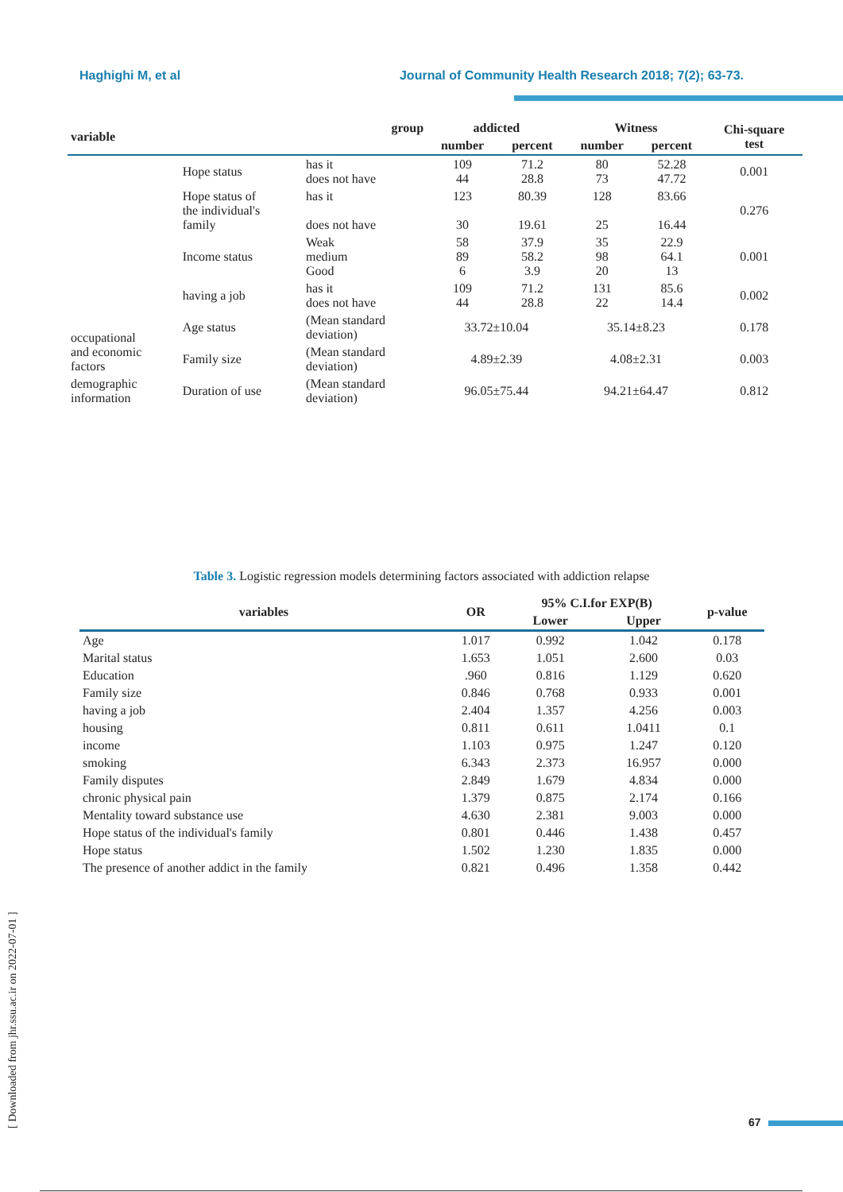Haghighi M, et al Journal of Community Health Research 2018; 7(2); 63-73.
| variable | group | | addicted | | Witness | | Chi-square test |
| --- | --- | --- | --- | --- | --- | --- | --- |
| | | | number | percent | number | percent | |
| occupational and economic factors | Hope status | has it does not have | 109 44 | 71.2 28.8 | 80 73 | 52.28 47.72 | 0.001 |
| | Hope status of the individual's family | has it does not have | 123 30 | 80.39 19.61 | 128 25 | 83.66 16.44 | 0.276 |
| | Income status | Weak medium Good | 58 89 6 | 37.9 58.2 3.9 | 35 98 20 | 22.9 64.1 13 | 0.001 |
| | having a job | has it does not have | 109 44 | 71.2 28.8 | 131 22 | 85.6 14.4 | 0.002 |
| | Age status | (Mean standard deviation) | 33.72±10.04 | | 35.14±8.23 | | 0.178 |
| | Family size | (Mean standard deviation) | 4.89±2.39 | | 4.08±2.31 | | 0.003 |
| demographic information | Duration of use | (Mean standard deviation) | 96.05±75.44 | | 94.21±64.47 | | 0.812 |
Table 3. Logistic regression models determining factors associated with addiction relapse
| variables | OR | 95% C.I.for EXP(B) | | p-value |
| --- | --- | --- | --- | --- |
| | | Lower | Upper | |
| Age | 1.017 | 0.992 | 1.042 | 0.178 |
| Marital status | 1.653 | 1.051 | 2.600 | 0.03 |
| Education | .960 | 0.816 | 1.129 | 0.620 |
| Family size | 0.846 | 0.768 | 0.933 | 0.001 |
| having a job | 2.404 | 1.357 | 4.256 | 0.003 |
| housing | 0.811 | 0.611 | 1.0411 | 0.1 |
| income | 1.103 | 0.975 | 1.247 | 0.120 |
| smoking | 6.343 | 2.373 | 16.957 | 0.000 |
| Family disputes | 2.849 | 1.679 | 4.834 | 0.000 |
| chronic physical pain | 1.379 | 0.875 | 2.174 | 0.166 |
| Mentality toward substance use | 4.630 | 2.381 | 9.003 | 0.000 |
| Hope status of the individual's family | 0.801 | 0.446 | 1.438 | 0.457 |
| Hope status | 1.502 | 1.230 | 1.835 | 0.000 |
| The presence of another addict in the family | 0.821 | 0.496 | 1.358 | 0.442 |
[ Downloaded from jhr.ssu.ac.ir on 2022-07-01 ]
67